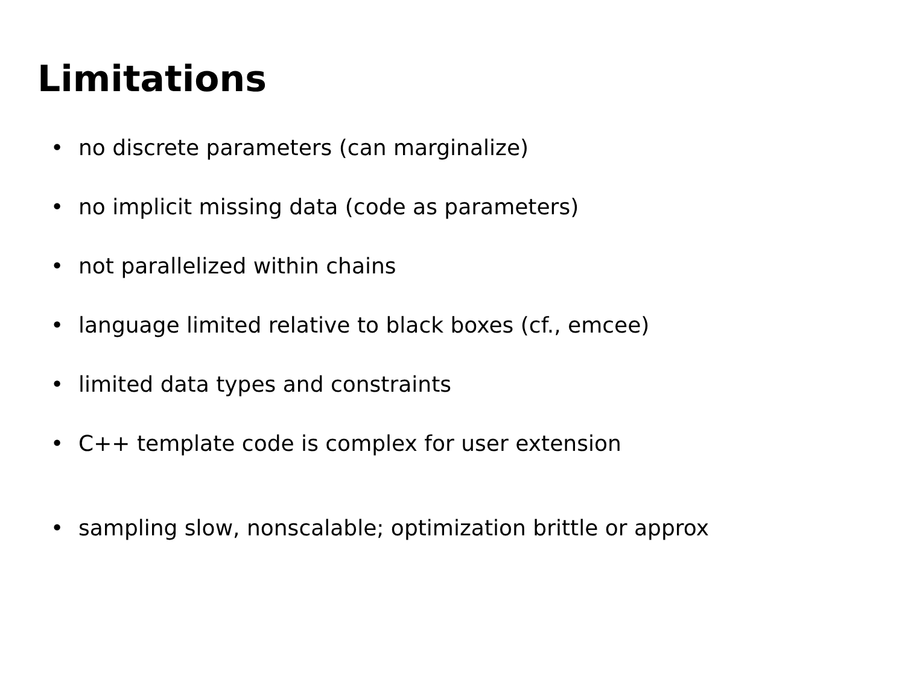Limitations
• no discrete parameters (can marginalize)
• no implicit missing data (code as parameters)
• not parallelized within chains
• language limited relative to black boxes (cf., emcee)
• limited data types and constraints
• C++ template code is complex for user extension
• sampling slow, nonscalable; optimization brittle or approx